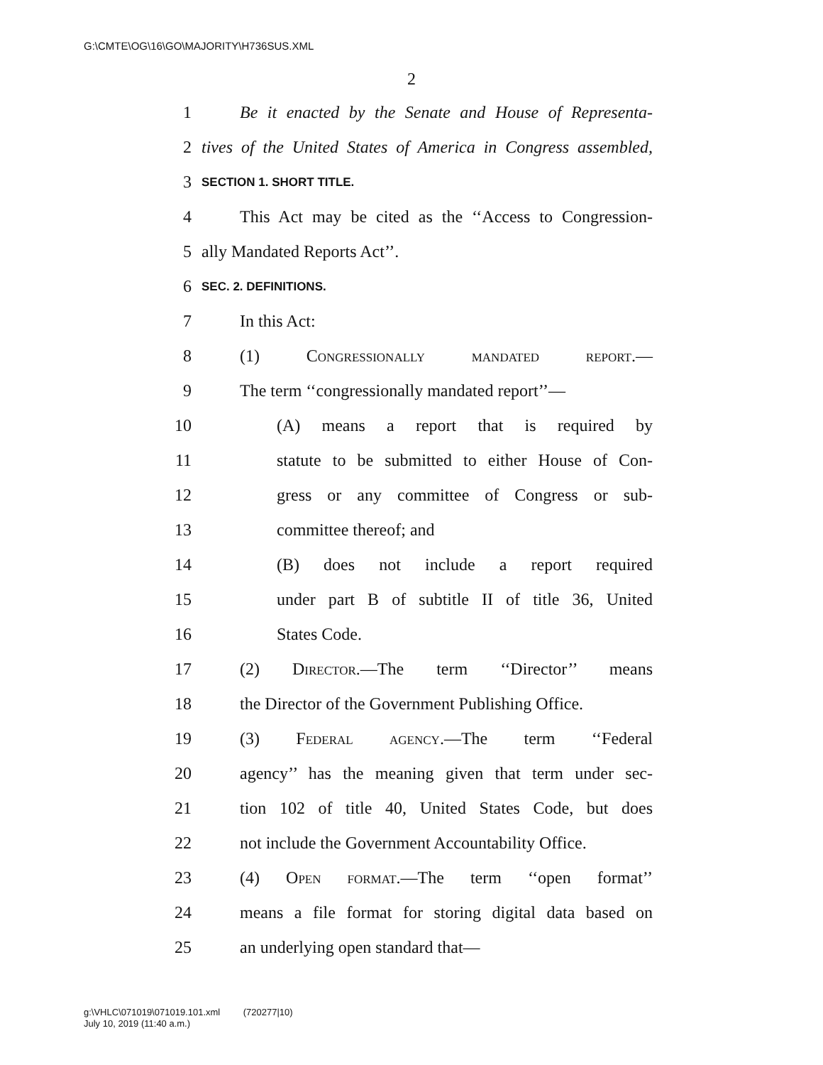G:\CMTE\OG\16\GO\MAJORITY\H736SUS.XML
2
1 Be it enacted by the Senate and House of Representa-
2 tives of the United States of America in Congress assembled,
3 SECTION 1. SHORT TITLE.
4 This Act may be cited as the ‘‘Access to Congression-
5 ally Mandated Reports Act’’.
6 SEC. 2. DEFINITIONS.
7 In this Act:
8 (1) Congressionally mandated report.—
9 The term ‘‘congressionally mandated report’’—
10 (A) means a report that is required by
11 statute to be submitted to either House of Con-
12 gress or any committee of Congress or sub-
13 committee thereof; and
14 (B) does not include a report required
15 under part B of subtitle II of title 36, United
16 States Code.
17 (2) Director.—The term ‘‘Director’’ means
18 the Director of the Government Publishing Office.
19 (3) Federal agency.—The term ‘‘Federal
20 agency’’ has the meaning given that term under sec-
21 tion 102 of title 40, United States Code, but does
22 not include the Government Accountability Office.
23 (4) Open format.—The term ‘‘open format’’
24 means a file format for storing digital data based on
25 an underlying open standard that—
g:\VHLC\071019\071019.101.xml (720277|10)
July 10, 2019 (11:40 a.m.)